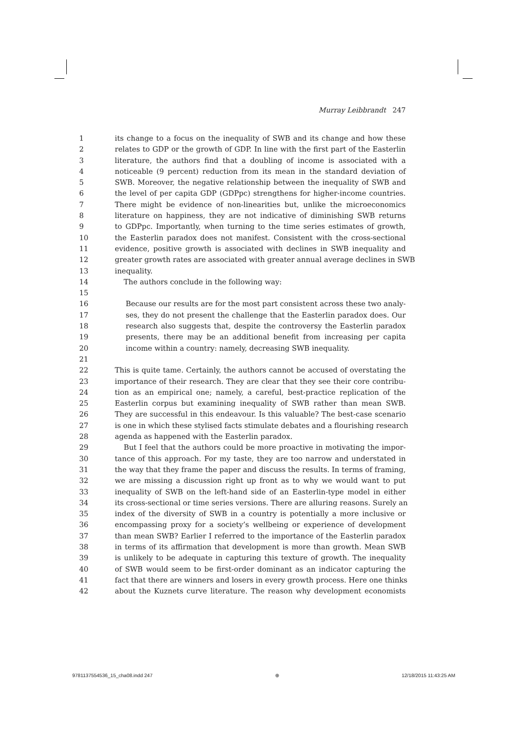Murray Leibbrandt 247
1 its change to a focus on the inequality of SWB and its change and how these
2 relates to GDP or the growth of GDP. In line with the first part of the Easterlin
3 literature, the authors find that a doubling of income is associated with a
4 noticeable (9 percent) reduction from its mean in the standard deviation of
5 SWB. Moreover, the negative relationship between the inequality of SWB and
6 the level of per capita GDP (GDPpc) strengthens for higher-income countries.
7 There might be evidence of non-linearities but, unlike the microeconomics
8 literature on happiness, they are not indicative of diminishing SWB returns
9 to GDPpc. Importantly, when turning to the time series estimates of growth,
10 the Easterlin paradox does not manifest. Consistent with the cross-sectional
11 evidence, positive growth is associated with declines in SWB inequality and
12 greater growth rates are associated with greater annual average declines in SWB
13 inequality.
14 The authors conclude in the following way:
15
16 Because our results are for the most part consistent across these two analy-
17 ses, they do not present the challenge that the Easterlin paradox does. Our
18 research also suggests that, despite the controversy the Easterlin paradox
19 presents, there may be an additional benefit from increasing per capita
20 income within a country: namely, decreasing SWB inequality.
21
22 This is quite tame. Certainly, the authors cannot be accused of overstating the
23 importance of their research. They are clear that they see their core contribu-
24 tion as an empirical one; namely, a careful, best-practice replication of the
25 Easterlin corpus but examining inequality of SWB rather than mean SWB.
26 They are successful in this endeavour. Is this valuable? The best-case scenario
27 is one in which these stylised facts stimulate debates and a flourishing research
28 agenda as happened with the Easterlin paradox.
29 But I feel that the authors could be more proactive in motivating the impor-
30 tance of this approach. For my taste, they are too narrow and understated in
31 the way that they frame the paper and discuss the results. In terms of framing,
32 we are missing a discussion right up front as to why we would want to put
33 inequality of SWB on the left-hand side of an Easterlin-type model in either
34 its cross-sectional or time series versions. There are alluring reasons. Surely an
35 index of the diversity of SWB in a country is potentially a more inclusive or
36 encompassing proxy for a society’s wellbeing or experience of development
37 than mean SWB? Earlier I referred to the importance of the Easterlin paradox
38 in terms of its affirmation that development is more than growth. Mean SWB
39 is unlikely to be adequate in capturing this texture of growth. The inequality
40 of SWB would seem to be first-order dominant as an indicator capturing the
41 fact that there are winners and losers in every growth process. Here one thinks
42 about the Kuznets curve literature. The reason why development economists
9781137554536_15_cha08.indd 247 ⊕ 12/18/2015 11:43:25 AM